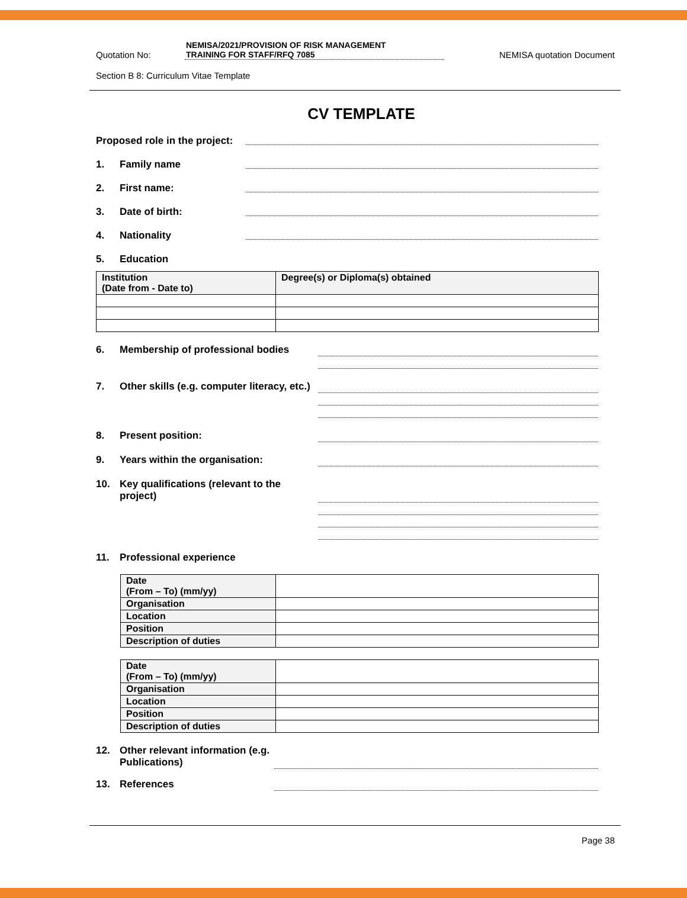Quotation No:
NEMISA/2021/PROVISION OF RISK MANAGEMENT
TRAINING FOR STAFF/RFQ 7085
NEMISA quotation Document
Section B 8: Curriculum Vitae Template
CV TEMPLATE
Proposed role in the project:
1. Family name
2. First name:
3. Date of birth:
4. Nationality
5. Education
| Institution (Date from - Date to) | Degree(s) or Diploma(s) obtained |
6. Membership of professional bodies
7. Other skills (e.g. computer literacy, etc.)
8. Present position:
9. Years within the organisation:
10. Key qualifications (relevant to the project)
11. Professional experience
| Date (From – To) (mm/yy) | |
| Organisation | |
| Location | |
| Position | |
| Description of duties | |
| Date (From – To) (mm/yy) | |
| Organisation | |
| Location | |
| Position | |
| Description of duties | |
12. Other relevant information (e.g. Publications)
13. References
Page 38